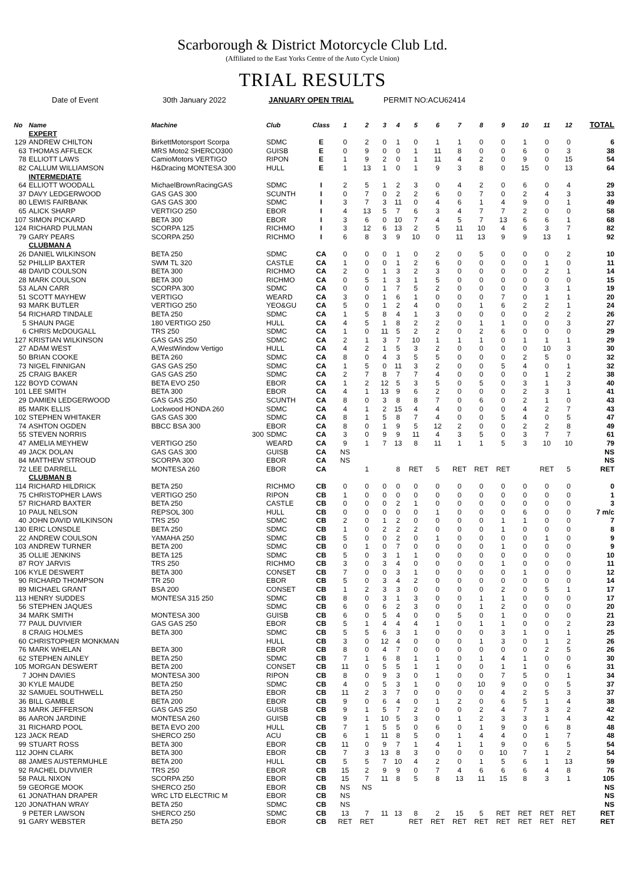Scarborough & District Motorcycle Club Ltd.
(Affiliated to the East Yorks Centre of the Auto Cycle Union)
TRIAL RESULTS
Date of Event 30th January 2022 JANUARY OPEN TRIAL PERMIT NO:ACU62414
| No | Name | Machine | Club | Class | 1 | 2 | 3 | 4 | 5 | 6 | 7 | 8 | 9 | 10 | 11 | 12 | TOTAL |
| --- | --- | --- | --- | --- | --- | --- | --- | --- | --- | --- | --- | --- | --- | --- | --- | --- | --- |
| | EXPERT | | | | | | | | | | | | | | | | |
| 129 | ANDREW CHILTON | BirkettMotorsport Scorpa | SDMC | E | 0 | 2 | 0 | 1 | 0 | 1 | 1 | 0 | 0 | 1 | 0 | 0 | 6 |
| 63 | THOMAS AFFLECK | MRS Moto2 SHERCO300 | GUISB | E | 0 | 9 | 0 | 0 | 1 | 11 | 8 | 0 | 0 | 6 | 0 | 3 | 38 |
| 78 | ELLIOTT LAWS | CamioMotors VERTIGO | RIPON | E | 1 | 9 | 2 | 0 | 1 | 11 | 4 | 2 | 0 | 9 | 0 | 15 | 54 |
| 82 | CALLUM WILLIAMSON | H&Dracing MONTESA 300 | HULL | E | 1 | 13 | 1 | 0 | 1 | 9 | 3 | 8 | 0 | 15 | 0 | 13 | 64 |
| | INTERMEDIATE | | | | | | | | | | | | | | | | |
| 64 | ELLIOTT WOODALL | MichaelBrownRacingGAS | SDMC | I | 2 | 5 | 1 | 2 | 3 | 0 | 4 | 2 | 0 | 6 | 0 | 4 | 29 |
| 37 | DAVY LEDGERWOOD | GAS GAS 300 | SCUNTH | I | 0 | 7 | 0 | 2 | 2 | 6 | 0 | 7 | 0 | 2 | 4 | 3 | 33 |
| 80 | LEWIS FAIRBANK | GAS GAS 300 | SDMC | I | 3 | 7 | 3 | 11 | 0 | 4 | 6 | 1 | 4 | 9 | 0 | 1 | 49 |
| 65 | ALICK SHARP | VERTIGO 250 | EBOR | I | 4 | 13 | 5 | 7 | 6 | 3 | 4 | 7 | 7 | 2 | 0 | 0 | 58 |
| 107 | SIMON PICKARD | BETA 300 | EBOR | I | 3 | 6 | 0 | 10 | 7 | 4 | 5 | 7 | 13 | 6 | 6 | 1 | 68 |
| 124 | RICHARD PULMAN | SCORPA 125 | RICHMO | I | 3 | 12 | 6 | 13 | 2 | 5 | 11 | 10 | 4 | 6 | 3 | 7 | 82 |
| 79 | GARY PEARS | SCORPA 250 | RICHMO | I | 6 | 8 | 3 | 9 | 10 | 0 | 11 | 13 | 9 | 9 | 13 | 1 | 92 |
| | CLUBMAN A | | | | | | | | | | | | | | | | |
| 26 | DANIEL WILKINSON | BETA 250 | SDMC | CA | 0 | 0 | 0 | 1 | 0 | 2 | 0 | 5 | 0 | 0 | 0 | 2 | 10 |
| 52 | PHILLIP BAXTER | SWM TL 320 | CASTLE | CA | 1 | 0 | 0 | 1 | 2 | 6 | 0 | 0 | 0 | 0 | 1 | 0 | 11 |
| 48 | DAVID COULSON | BETA 300 | RICHMO | CA | 2 | 0 | 1 | 3 | 2 | 3 | 0 | 0 | 0 | 0 | 2 | 1 | 14 |
| 28 | MARK COULSON | BETA 300 | RICHMO | CA | 0 | 5 | 1 | 3 | 1 | 5 | 0 | 0 | 0 | 0 | 0 | 0 | 15 |
| 53 | ALAN CARR | SCORPA 300 | SDMC | CA | 0 | 0 | 1 | 7 | 5 | 2 | 0 | 0 | 0 | 0 | 3 | 1 | 19 |
| 51 | SCOTT MAYHEW | VERTIGO | WEARD | CA | 3 | 0 | 1 | 6 | 1 | 0 | 0 | 0 | 7 | 0 | 1 | 1 | 20 |
| 93 | MARK BUTLER | VERTIGO 250 | YEO&GU | CA | 5 | 0 | 1 | 2 | 4 | 0 | 0 | 1 | 6 | 2 | 2 | 1 | 24 |
| 54 | RICHARD TINDALE | BETA 250 | SDMC | CA | 1 | 5 | 8 | 4 | 1 | 3 | 0 | 0 | 0 | 0 | 2 | 2 | 26 |
| 5 | SHAUN PAGE | 180 VERTIGO 250 | HULL | CA | 4 | 5 | 1 | 8 | 2 | 2 | 0 | 1 | 1 | 0 | 0 | 3 | 27 |
| 6 | CHRIS McDOUGALL | TRS 250 | SDMC | CA | 1 | 0 | 11 | 5 | 2 | 2 | 0 | 2 | 6 | 0 | 0 | 0 | 29 |
| 127 | KRISTIAN WILKINSON | GAS GAS 250 | SDMC | CA | 2 | 1 | 3 | 7 | 10 | 1 | 1 | 1 | 0 | 1 | 1 | 1 | 29 |
| 27 | ADAM WEST | A,WestWindow Vertigo | HULL | CA | 4 | 2 | 1 | 5 | 3 | 2 | 0 | 0 | 0 | 0 | 10 | 3 | 30 |
| 50 | BRIAN COOKE | BETA 260 | SDMC | CA | 8 | 0 | 4 | 3 | 5 | 5 | 0 | 0 | 0 | 2 | 5 | 0 | 32 |
| 73 | NIGEL FINNIGAN | GAS GAS 250 | SDMC | CA | 1 | 5 | 0 | 11 | 3 | 2 | 0 | 0 | 5 | 4 | 0 | 1 | 32 |
| 25 | CRAIG BAKER | GAS GAS 250 | SDMC | CA | 2 | 7 | 8 | 7 | 7 | 4 | 0 | 0 | 0 | 0 | 1 | 2 | 38 |
| 122 | BOYD COWAN | BETA EVO 250 | EBOR | CA | 1 | 2 | 12 | 5 | 3 | 5 | 0 | 5 | 0 | 3 | 1 | 3 | 40 |
| 101 | LEE SMITH | BETA 300 | EBOR | CA | 4 | 1 | 13 | 9 | 6 | 2 | 0 | 0 | 0 | 2 | 3 | 1 | 41 |
| 29 | DAMIEN LEDGERWOOD | GAS GAS 250 | SCUNTH | CA | 8 | 0 | 3 | 8 | 8 | 7 | 0 | 6 | 0 | 2 | 1 | 0 | 43 |
| 85 | MARK ELLIS | Lockwood HONDA 260 | SDMC | CA | 4 | 1 | 2 | 15 | 4 | 4 | 0 | 0 | 0 | 4 | 2 | 7 | 43 |
| 102 | STEPHEN WHITAKER | GAS GAS 300 | SDMC | CA | 8 | 1 | 5 | 8 | 7 | 4 | 0 | 0 | 5 | 4 | 0 | 5 | 47 |
| 74 | ASHTON OGDEN | BBCC BSA 300 | EBOR | CA | 8 | 0 | 1 | 9 | 5 | 12 | 2 | 0 | 0 | 2 | 2 | 8 | 49 |
| 55 | STEVEN NORRIS | 300 | SDMC | CA | 3 | 0 | 9 | 9 | 11 | 4 | 3 | 5 | 0 | 3 | 7 | 7 | 61 |
| 47 | AMELIA MEYHEW | VERTIGO 250 | WEARD | CA | 9 | 1 | 7 | 13 | 8 | 11 | 1 | 1 | 5 | 3 | 10 | 10 | 79 |
| 49 | JACK DOLAN | GAS GAS 300 | GUISB | CA | NS | | | | | | | | | | | | NS |
| 84 | MATTHEW STROUD | SCORPA 300 | EBOR | CA | NS | | | | | | | | | | | | NS |
| 72 | LEE DARRELL | MONTESA 260 | EBOR | CA | | 1 | | 8 | RET | 5 | RET | RET | RET | | RET | 5 | RET |
| | CLUBMAN B | | | | | | | | | | | | | | | | |
| 114 | RICHARD HILDRICK | BETA 250 | RICHMO | CB | 0 | 0 | 0 | 0 | 0 | 0 | 0 | 0 | 0 | 0 | 0 | 0 | 0 |
| 75 | CHRISTOPHER LAWS | VERTIGO 250 | RIPON | CB | 1 | 0 | 0 | 0 | 0 | 0 | 0 | 0 | 0 | 0 | 0 | 0 | 1 |
| 57 | RICHARD BAXTER | BETA 250 | CASTLE | CB | 0 | 0 | 0 | 2 | 1 | 0 | 0 | 0 | 0 | 0 | 0 | 0 | 3 |
| 10 | PAUL NELSON | REPSOL 300 | HULL | CB | 0 | 0 | 0 | 0 | 0 | 1 | 0 | 0 | 0 | 6 | 0 | 0 | 7 m/c |
| 40 | JOHN DAVID WILKINSON | TRS 250 | SDMC | CB | 2 | 0 | 1 | 2 | 0 | 0 | 0 | 0 | 1 | 1 | 0 | 0 | 7 |
| 130 | ERIC LONSDLE | BETA 250 | SDMC | CB | 1 | 0 | 2 | 2 | 2 | 0 | 0 | 0 | 1 | 0 | 0 | 0 | 8 |
| 22 | ANDREW COULSON | YAMAHA 250 | SDMC | CB | 5 | 0 | 0 | 2 | 0 | 1 | 0 | 0 | 0 | 0 | 1 | 0 | 9 |
| 103 | ANDREW TURNER | BETA 200 | SDMC | CB | 0 | 1 | 0 | 7 | 0 | 0 | 0 | 0 | 1 | 0 | 0 | 0 | 9 |
| 35 | OLLIE JENKINS | BETA 125 | SDMC | CB | 5 | 0 | 3 | 1 | 1 | 0 | 0 | 0 | 0 | 0 | 0 | 0 | 10 |
| 87 | ROY JARVIS | TRS 250 | RICHMO | CB | 3 | 0 | 3 | 4 | 0 | 0 | 0 | 0 | 1 | 0 | 0 | 0 | 11 |
| 106 | KYLE DESWERT | BETA 300 | CONSET | CB | 7 | 0 | 0 | 3 | 1 | 0 | 0 | 0 | 0 | 1 | 0 | 0 | 12 |
| 90 | RICHARD THOMPSON | TR 250 | EBOR | CB | 5 | 0 | 3 | 4 | 2 | 0 | 0 | 0 | 0 | 0 | 0 | 0 | 14 |
| 89 | MICHAEL GRANT | BSA 200 | CONSET | CB | 1 | 2 | 3 | 3 | 0 | 0 | 0 | 0 | 2 | 0 | 5 | 1 | 17 |
| 113 | HENRY SUDDES | MONTESA 315 250 | SDMC | CB | 8 | 0 | 3 | 1 | 3 | 0 | 0 | 1 | 1 | 0 | 0 | 0 | 17 |
| 56 | STEPHEN JAQUES | | SDMC | CB | 6 | 0 | 6 | 2 | 3 | 0 | 0 | 1 | 2 | 0 | 0 | 0 | 20 |
| 34 | MARK SMITH | MONTESA 300 | GUISB | CB | 6 | 0 | 5 | 4 | 0 | 0 | 5 | 0 | 1 | 0 | 0 | 0 | 21 |
| 77 | PAUL DUVIVIER | GAS GAS 250 | EBOR | CB | 5 | 1 | 4 | 4 | 4 | 1 | 0 | 1 | 1 | 0 | 0 | 2 | 23 |
| 8 | CRAIG HOLMES | BETA 300 | SDMC | CB | 5 | 5 | 6 | 3 | 1 | 0 | 0 | 0 | 3 | 1 | 0 | 1 | 25 |
| 60 | CHRISTOPHER MONKMAN | | HULL | CB | 3 | 0 | 12 | 4 | 0 | 0 | 0 | 1 | 3 | 0 | 1 | 2 | 26 |
| 76 | MARK WHELAN | BETA 300 | EBOR | CB | 8 | 0 | 4 | 7 | 0 | 0 | 0 | 0 | 0 | 0 | 2 | 5 | 26 |
| 62 | STEPHEN AINLEY | BETA 250 | SDMC | CB | 7 | 1 | 6 | 8 | 1 | 1 | 0 | 1 | 4 | 1 | 0 | 0 | 30 |
| 105 | MORGAN DESWERT | BETA 200 | CONSET | CB | 11 | 0 | 5 | 5 | 1 | 1 | 0 | 0 | 1 | 1 | 0 | 6 | 31 |
| 7 | JOHN DAVIES | MONTESA 300 | RIPON | CB | 8 | 0 | 9 | 3 | 0 | 1 | 0 | 0 | 7 | 5 | 0 | 1 | 34 |
| 30 | KYLE MAUDE | BETA 250 | SDMC | CB | 4 | 0 | 5 | 3 | 1 | 0 | 0 | 10 | 9 | 0 | 0 | 5 | 37 |
| 32 | SAMUEL SOUTHWELL | BETA 250 | EBOR | CB | 11 | 2 | 3 | 7 | 0 | 0 | 0 | 0 | 4 | 2 | 5 | 3 | 37 |
| 36 | BILL GAMBLE | BETA 200 | EBOR | CB | 9 | 0 | 6 | 4 | 0 | 1 | 2 | 0 | 6 | 5 | 1 | 4 | 38 |
| 33 | MARK JEFFERSON | GAS GAS 250 | GUISB | CB | 9 | 1 | 5 | 7 | 2 | 0 | 0 | 2 | 4 | 7 | 3 | 2 | 42 |
| 86 | AARON JARDINE | MONTESA 260 | GUISB | CB | 9 | 1 | 10 | 5 | 3 | 0 | 1 | 2 | 3 | 3 | 1 | 4 | 42 |
| 31 | RICHARD POOL | BETA EVO 200 | HULL | CB | 7 | 1 | 5 | 5 | 0 | 6 | 0 | 1 | 9 | 0 | 6 | 8 | 48 |
| 123 | JACK READ | SHERCO 250 | ACU | CB | 6 | 1 | 11 | 8 | 5 | 0 | 1 | 4 | 4 | 0 | 1 | 7 | 48 |
| 99 | STUART ROSS | BETA 300 | EBOR | CB | 11 | 0 | 9 | 7 | 1 | 4 | 1 | 1 | 9 | 0 | 6 | 5 | 54 |
| 112 | JOHN CLARK | BETA 300 | EBOR | CB | 7 | 3 | 13 | 8 | 3 | 0 | 0 | 0 | 10 | 7 | 1 | 2 | 54 |
| 88 | JAMES AUSTERMUHLE | BETA 200 | HULL | CB | 5 | 5 | 7 | 10 | 4 | 2 | 0 | 1 | 5 | 6 | 1 | 13 | 59 |
| 92 | RACHEL DUVIVIER | TRS 250 | EBOR | CB | 15 | 2 | 9 | 9 | 0 | 7 | 4 | 6 | 6 | 6 | 4 | 8 | 76 |
| 58 | PAUL NIXON | SCORPA 250 | EBOR | CB | 15 | 7 | 11 | 8 | 5 | 8 | 13 | 11 | 15 | 8 | 3 | 1 | 105 |
| 59 | GEORGE MOOK | SHERCO 250 | EBOR | CB | NS | NS | | | | | | | | | | | NS |
| 61 | JONATHAN DRAPER | WRC LTD ELECTRIC M | EBOR | CB | NS | | | | | | | | | | | | NS |
| 120 | JONATHAN WRAY | BETA 250 | SDMC | CB | NS | | | | | | | | | | | | NS |
| 9 | PETER LAWSON | SHERCO 250 | SDMC | CB | 13 | 7 | 11 | 13 | 8 | 2 | 15 | 5 | RET | RET | RET | RET | RET |
| 91 | GARY WEBSTER | BETA 250 | EBOR | CB | RET | RET | | | RET | RET | RET | RET | RET | RET | RET | RET | RET |